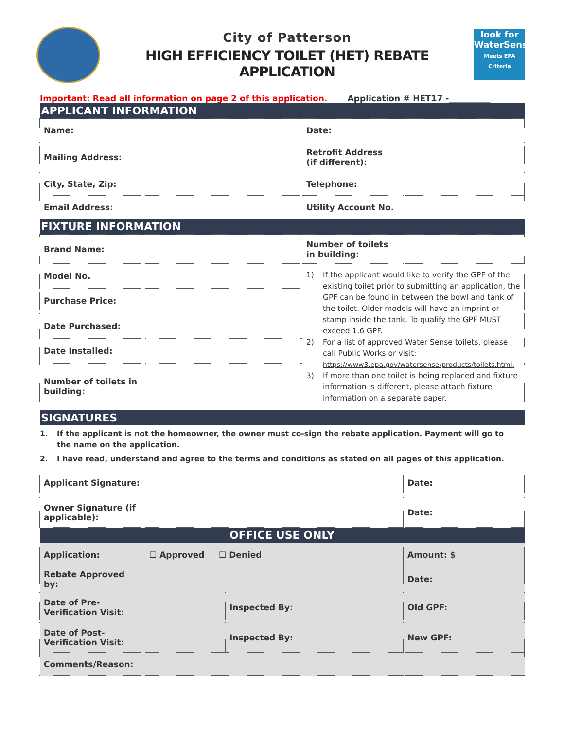City of Patterson
HIGH EFFICIENCY TOILET (HET) REBATE APPLICATION
look for
WaterSense
Meets EPA Criteria
Important: Read all information on page 2 of this application. Application # HET17 -__________
| APPLICANT INFORMATION | | | |
| Name: | | Date: | |
| Mailing Address: | | Retrofit Address (if different): | |
| City, State, Zip: | | Telephone: | |
| Email Address: | | Utility Account No. | |
| FIXTURE INFORMATION | | | |
| Brand Name: | | Number of toilets in building: | |
| Model No. | | 1) If the applicant would like to verify the GPF of the existing toilet prior to submitting an application, the GPF can be found in between the bowl and tank of the toilet. Older models will have an imprint or stamp inside the tank. To qualify the GPF MUST exceed 1.6 GPF. 2) For a list of approved Water Sense toilets, please call Public Works or visit: https://www3.epa.gov/watersense/products/toilets.html. 3) If more than one toilet is being replaced and fixture information is different, please attach fixture information on a separate paper. | |
| Purchase Price: | | | |
| Date Purchased: | | | |
| Date Installed: | | | |
| Number of toilets in building: | | | |
| SIGNATURES | | | |
1. If the applicant is not the homeowner, the owner must co-sign the rebate application. Payment will go to the name on the application.
2. I have read, understand and agree to the terms and conditions as stated on all pages of this application.
| Applicant Signature: | | | Date: |
| Owner Signature (if applicable): | | | Date: |
| OFFICE USE ONLY | | | |
| Application: | ☐ Approved ☐ Denied | | Amount: $ |
| Rebate Approved by: | | | Date: |
| Date of Pre-Verification Visit: | | Inspected By: | Old GPF: |
| Date of Post-Verification Visit: | | Inspected By: | New GPF: |
| Comments/Reason: | | | |